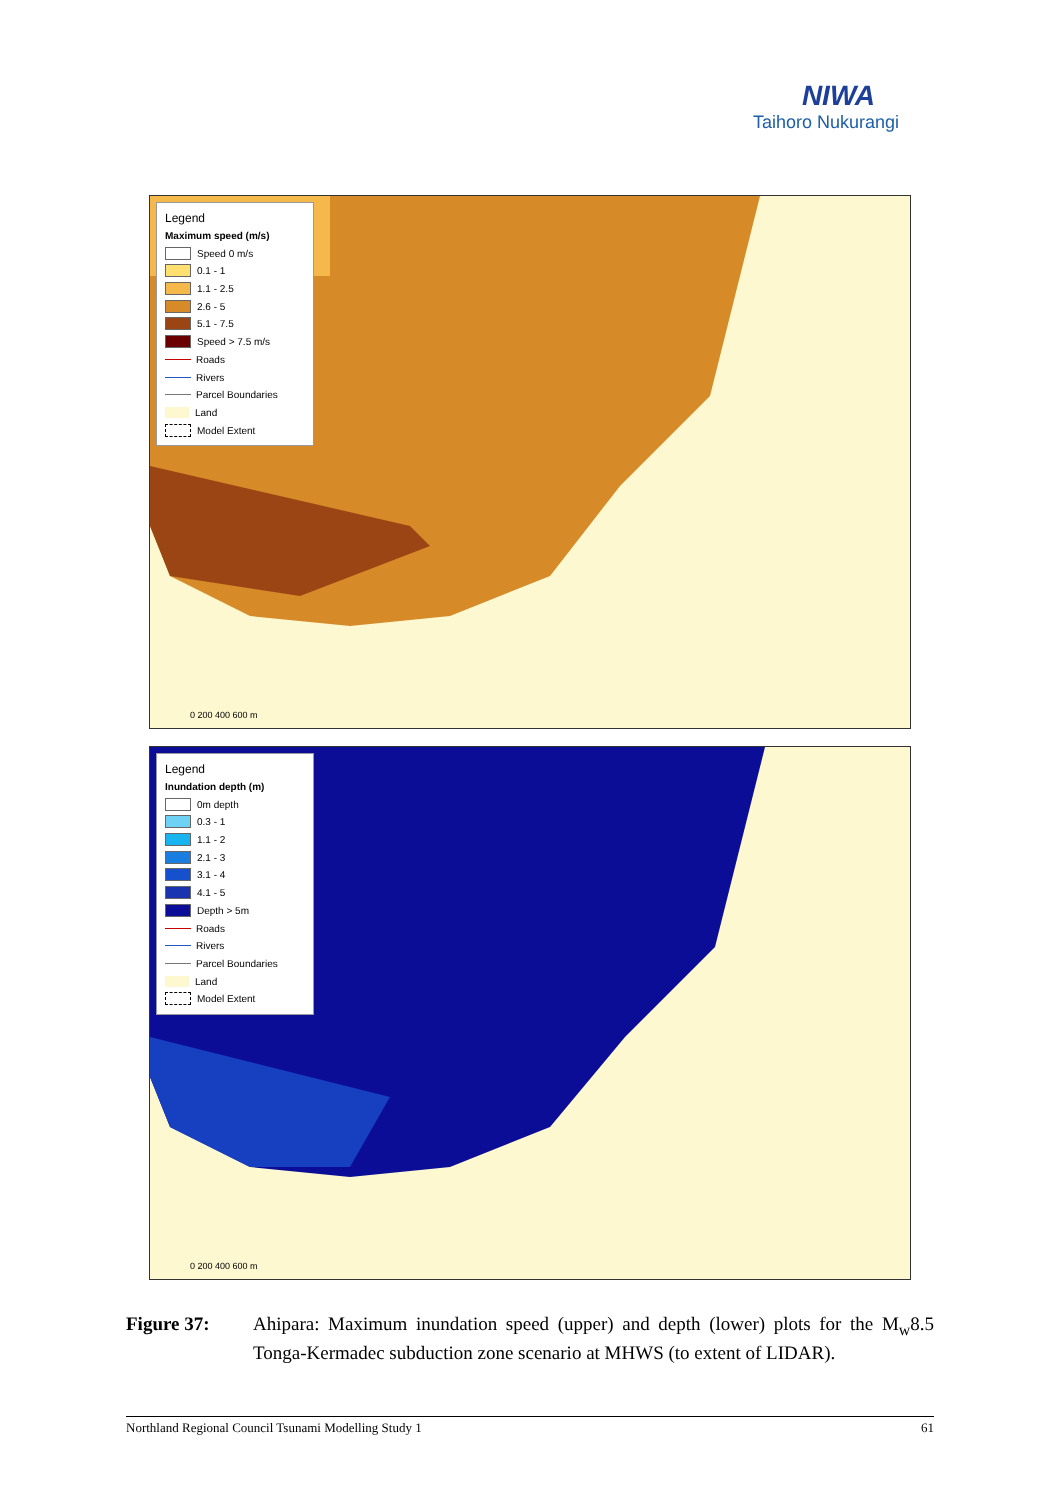NIWA
Taihoro Nukurangi
Legend
Maximum speed (m/s)
Speed 0 m/s
0.1 - 1
1.1 - 2.5
2.6 - 5
5.1 - 7.5
Speed > 7.5 m/s
Roads
Rivers
Parcel Boundaries
Land
Model Extent
0 200 400 600 m
Legend
Inundation depth (m)
0m depth
0.3 - 1
1.1 - 2
2.1 - 3
3.1 - 4
4.1 - 5
Depth > 5m
Roads
Rivers
Parcel Boundaries
Land
Model Extent
0 200 400 600 m
Figure 37: Ahipara: Maximum inundation speed (upper) and depth (lower) plots for the M<sub>w</sub>8.5 Tonga-Kermadec subduction zone scenario at MHWS (to extent of LIDAR).
Northland Regional Council Tsunami Modelling Study 1 61